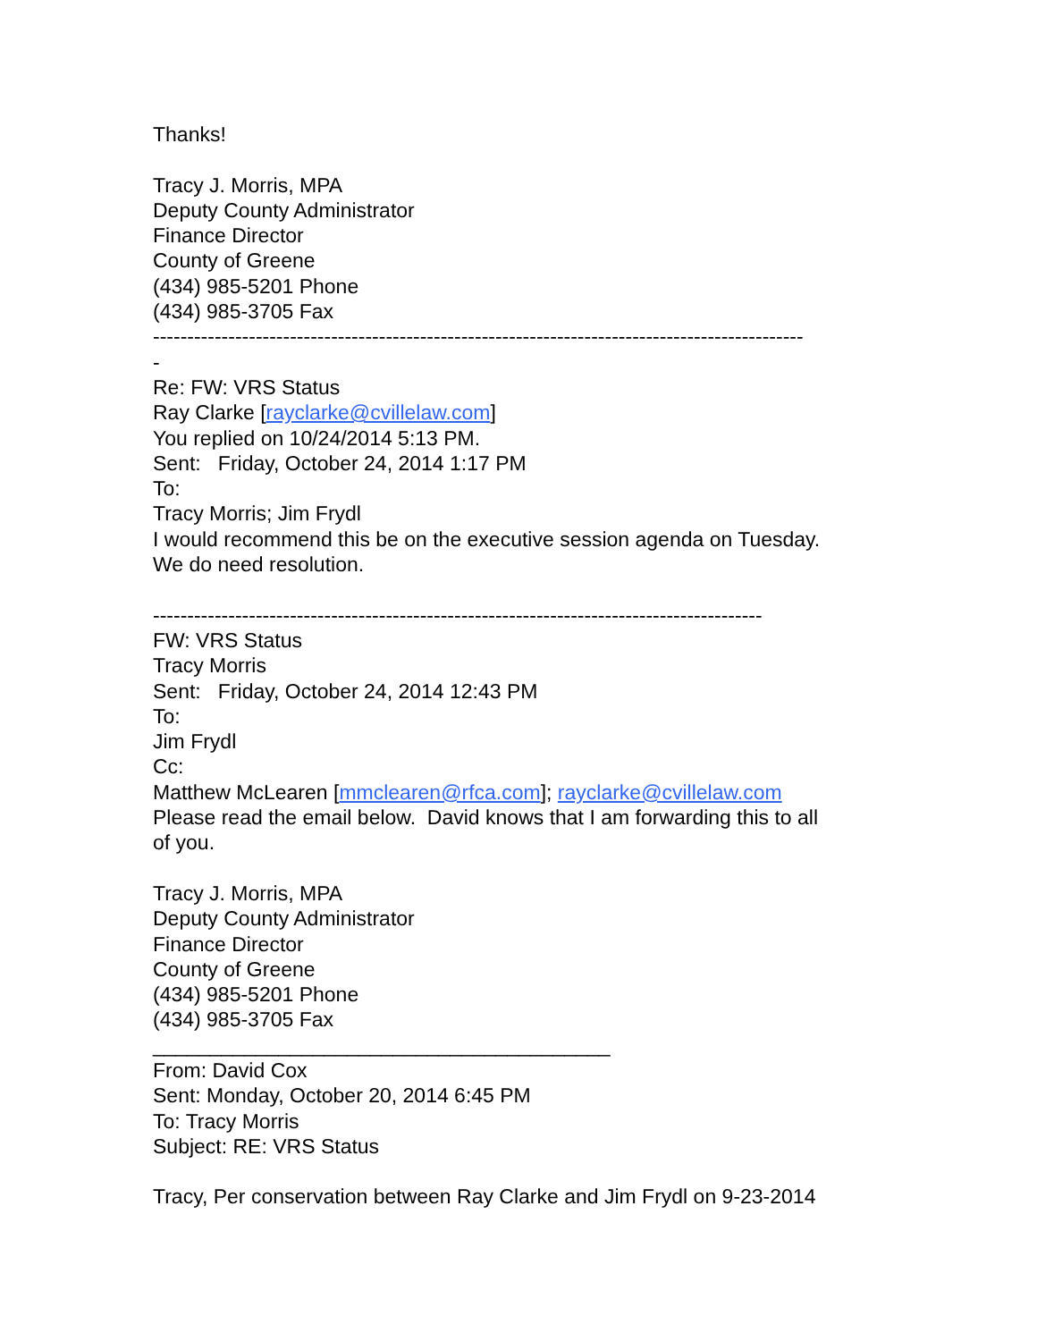Thanks!
Tracy J. Morris, MPA
Deputy County Administrator
Finance Director
County of Greene
(434) 985-5201 Phone
(434) 985-3705 Fax
-----------------------------------------------------------------------------------------------
-
Re: FW: VRS Status
Ray Clarke [rayclarke@cvillelaw.com]
You replied on 10/24/2014 5:13 PM.
Sent: Friday, October 24, 2014 1:17 PM
To:
Tracy Morris; Jim Frydl
I would recommend this be on the executive session agenda on Tuesday.
We do need resolution.
-----------------------------------------------------------------------------------------
FW: VRS Status
Tracy Morris
Sent: Friday, October 24, 2014 12:43 PM
To:
Jim Frydl
Cc:
Matthew McLearen [mmclearen@rfca.com]; rayclarke@cvillelaw.com
Please read the email below. David knows that I am forwarding this to all
of you.
Tracy J. Morris, MPA
Deputy County Administrator
Finance Director
County of Greene
(434) 985-5201 Phone
(434) 985-3705 Fax
________________________________________
From: David Cox
Sent: Monday, October 20, 2014 6:45 PM
To: Tracy Morris
Subject: RE: VRS Status
Tracy, Per conservation between Ray Clarke and Jim Frydl on 9-23-2014